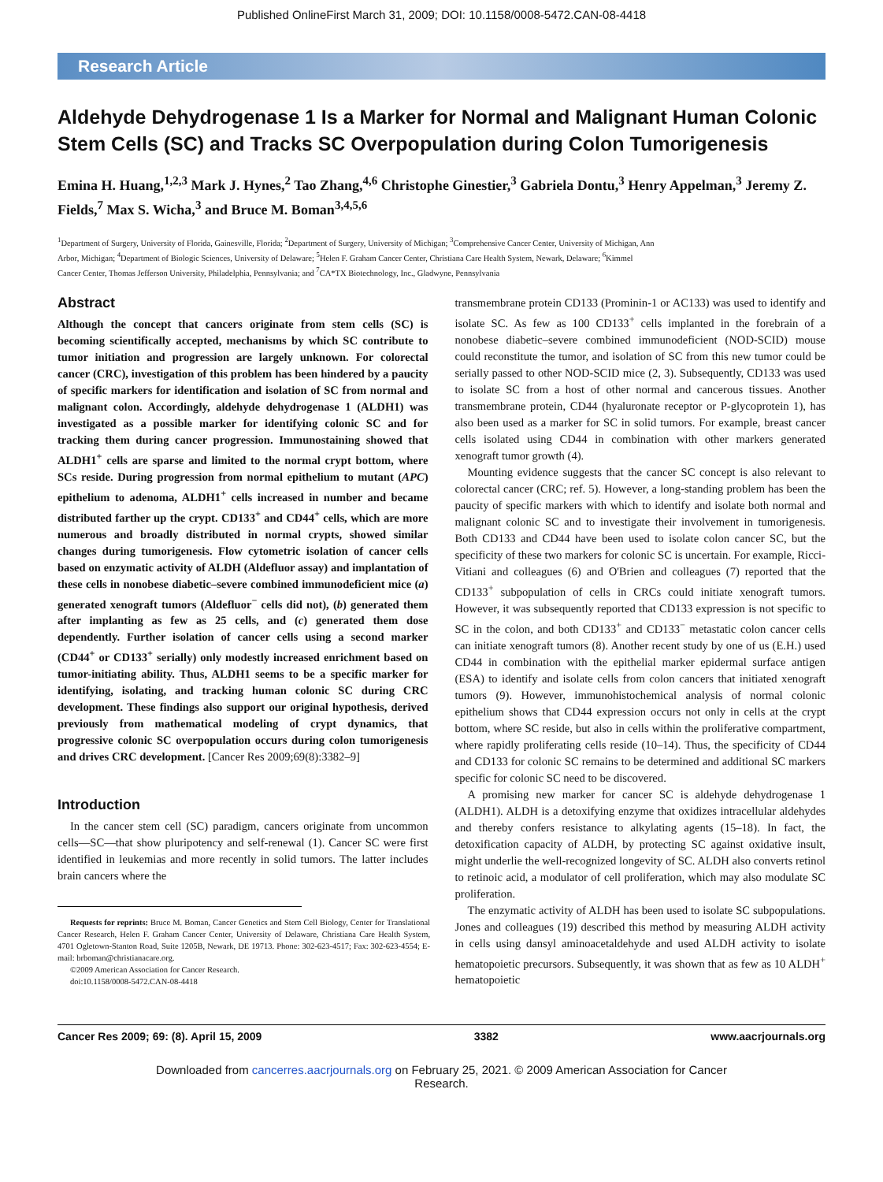Published OnlineFirst March 31, 2009; DOI: 10.1158/0008-5472.CAN-08-4418
Research Article
Aldehyde Dehydrogenase 1 Is a Marker for Normal and Malignant Human Colonic Stem Cells (SC) and Tracks SC Overpopulation during Colon Tumorigenesis
Emina H. Huang,<sup>1,2,3</sup> Mark J. Hynes,<sup>2</sup> Tao Zhang,<sup>4,6</sup> Christophe Ginestier,<sup>3</sup> Gabriela Dontu,<sup>3</sup> Henry Appelman,<sup>3</sup> Jeremy Z. Fields,<sup>7</sup> Max S. Wicha,<sup>3</sup> and Bruce M. Boman<sup>3,4,5,6</sup>
<sup>1</sup> Department of Surgery, University of Florida, Gainesville, Florida; <sup>2</sup>Department of Surgery, University of Michigan; <sup>3</sup>Comprehensive Cancer Center, University of Michigan, Ann Arbor, Michigan; <sup>4</sup>Department of Biologic Sciences, University of Delaware; <sup>5</sup>Helen F. Graham Cancer Center, Christiana Care Health System, Newark, Delaware; <sup>6</sup>Kimmel Cancer Center, Thomas Jefferson University, Philadelphia, Pennsylvania; and <sup>7</sup>CA*TX Biotechnology, Inc., Gladwyne, Pennsylvania
Abstract
Although the concept that cancers originate from stem cells (SC) is becoming scientifically accepted, mechanisms by which SC contribute to tumor initiation and progression are largely unknown. For colorectal cancer (CRC), investigation of this problem has been hindered by a paucity of specific markers for identification and isolation of SC from normal and malignant colon. Accordingly, aldehyde dehydrogenase 1 (ALDH1) was investigated as a possible marker for identifying colonic SC and for tracking them during cancer progression. Immunostaining showed that ALDH1<sup>+</sup> cells are sparse and limited to the normal crypt bottom, where SCs reside. During progression from normal epithelium to mutant (APC) epithelium to adenoma, ALDH1<sup>+</sup> cells increased in number and became distributed farther up the crypt. CD133<sup>+</sup> and CD44<sup>+</sup> cells, which are more numerous and broadly distributed in normal crypts, showed similar changes during tumorigenesis. Flow cytometric isolation of cancer cells based on enzymatic activity of ALDH (Aldefluor assay) and implantation of these cells in nonobese diabetic–severe combined immunodeficient mice (a) generated xenograft tumors (Aldefluor<sup>−</sup> cells did not), (b) generated them after implanting as few as 25 cells, and (c) generated them dose dependently. Further isolation of cancer cells using a second marker (CD44<sup>+</sup> or CD133<sup>+</sup> serially) only modestly increased enrichment based on tumor-initiating ability. Thus, ALDH1 seems to be a specific marker for identifying, isolating, and tracking human colonic SC during CRC development. These findings also support our original hypothesis, derived previously from mathematical modeling of crypt dynamics, that progressive colonic SC overpopulation occurs during colon tumorigenesis and drives CRC development. [Cancer Res 2009;69(8):3382–9]
Introduction
In the cancer stem cell (SC) paradigm, cancers originate from uncommon cells—SC—that show pluripotency and self-renewal (1). Cancer SC were first identified in leukemias and more recently in solid tumors. The latter includes brain cancers where the
Requests for reprints: Bruce M. Boman, Cancer Genetics and Stem Cell Biology, Center for Translational Cancer Research, Helen F. Graham Cancer Center, University of Delaware, Christiana Care Health System, 4701 Ogletown-Stanton Road, Suite 1205B, Newark, DE 19713. Phone: 302-623-4517; Fax: 302-623-4554; E-mail: brboman@christianacare.org.
©2009 American Association for Cancer Research.
doi:10.1158/0008-5472.CAN-08-4418
transmembrane protein CD133 (Prominin-1 or AC133) was used to identify and isolate SC. As few as 100 CD133<sup>+</sup> cells implanted in the forebrain of a nonobese diabetic–severe combined immunodeficient (NOD-SCID) mouse could reconstitute the tumor, and isolation of SC from this new tumor could be serially passed to other NOD-SCID mice (2, 3). Subsequently, CD133 was used to isolate SC from a host of other normal and cancerous tissues. Another transmembrane protein, CD44 (hyaluronate receptor or P-glycoprotein 1), has also been used as a marker for SC in solid tumors. For example, breast cancer cells isolated using CD44 in combination with other markers generated xenograft tumor growth (4).
Mounting evidence suggests that the cancer SC concept is also relevant to colorectal cancer (CRC; ref. 5). However, a long-standing problem has been the paucity of specific markers with which to identify and isolate both normal and malignant colonic SC and to investigate their involvement in tumorigenesis. Both CD133 and CD44 have been used to isolate colon cancer SC, but the specificity of these two markers for colonic SC is uncertain. For example, Ricci-Vitiani and colleagues (6) and O'Brien and colleagues (7) reported that the CD133<sup>+</sup> subpopulation of cells in CRCs could initiate xenograft tumors. However, it was subsequently reported that CD133 expression is not specific to SC in the colon, and both CD133<sup>+</sup> and CD133<sup>−</sup> metastatic colon cancer cells can initiate xenograft tumors (8). Another recent study by one of us (E.H.) used CD44 in combination with the epithelial marker epidermal surface antigen (ESA) to identify and isolate cells from colon cancers that initiated xenograft tumors (9). However, immunohistochemical analysis of normal colonic epithelium shows that CD44 expression occurs not only in cells at the crypt bottom, where SC reside, but also in cells within the proliferative compartment, where rapidly proliferating cells reside (10–14). Thus, the specificity of CD44 and CD133 for colonic SC remains to be determined and additional SC markers specific for colonic SC need to be discovered.
A promising new marker for cancer SC is aldehyde dehydrogenase 1 (ALDH1). ALDH is a detoxifying enzyme that oxidizes intracellular aldehydes and thereby confers resistance to alkylating agents (15–18). In fact, the detoxification capacity of ALDH, by protecting SC against oxidative insult, might underlie the well-recognized longevity of SC. ALDH also converts retinol to retinoic acid, a modulator of cell proliferation, which may also modulate SC proliferation.
The enzymatic activity of ALDH has been used to isolate SC subpopulations. Jones and colleagues (19) described this method by measuring ALDH activity in cells using dansyl aminoacetaldehyde and used ALDH activity to isolate hematopoietic precursors. Subsequently, it was shown that as few as 10 ALDH<sup>+</sup> hematopoietic
Cancer Res 2009; 69: (8). April 15, 2009 3382 www.aacrjournals.org
Downloaded from cancerres.aacrjournals.org on February 25, 2021. © 2009 American Association for Cancer
Research.